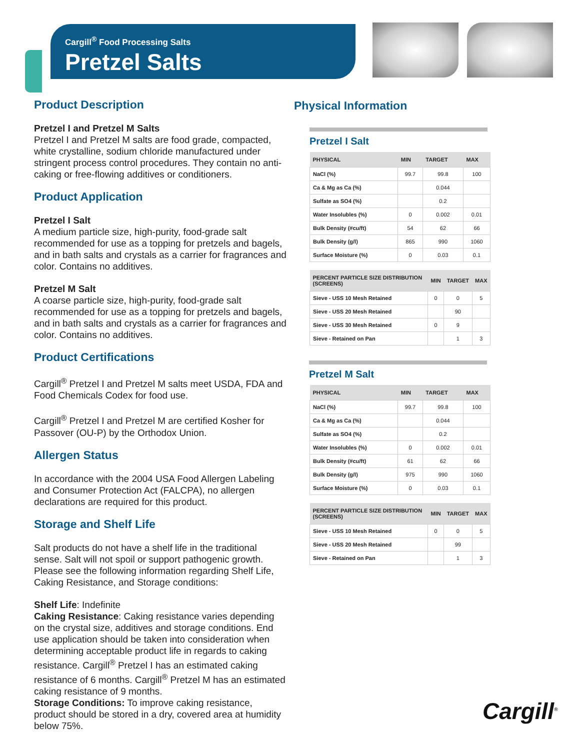Cargill<sup>®</sup> Food Processing Salts
Pretzel Salts
Product Description
Pretzel I and Pretzel M Salts
Pretzel I and Pretzel M salts are food grade, compacted, white crystalline, sodium chloride manufactured under stringent process control procedures. They contain no anti-caking or free-flowing additives or conditioners.
Product Application
Pretzel I Salt
A medium particle size, high-purity, food-grade salt recommended for use as a topping for pretzels and bagels, and in bath salts and crystals as a carrier for fragrances and color. Contains no additives.
Pretzel M Salt
A coarse particle size, high-purity, food-grade salt recommended for use as a topping for pretzels and bagels, and in bath salts and crystals as a carrier for fragrances and color. Contains no additives.
Product Certifications
Cargill<sup>®</sup> Pretzel I and Pretzel M salts meet USDA, FDA and Food Chemicals Codex for food use.
Cargill<sup>®</sup> Pretzel I and Pretzel M are certified Kosher for Passover (OU-P) by the Orthodox Union.
Allergen Status
In accordance with the 2004 USA Food Allergen Labeling and Consumer Protection Act (FALCPA), no allergen declarations are required for this product.
Storage and Shelf Life
Salt products do not have a shelf life in the traditional sense. Salt will not spoil or support pathogenic growth. Please see the following information regarding Shelf Life, Caking Resistance, and Storage conditions:
Shelf Life: Indefinite
Caking Resistance: Caking resistance varies depending on the crystal size, additives and storage conditions. End use application should be taken into consideration when determining acceptable product life in regards to caking resistance. Cargill<sup>®</sup> Pretzel I has an estimated caking resistance of 6 months. Cargill<sup>®</sup> Pretzel M has an estimated caking resistance of 9 months.
Storage Conditions: To improve caking resistance, product should be stored in a dry, covered area at humidity below 75%.
Physical Information
Pretzel I Salt
| PHYSICAL | MIN | TARGET | MAX |
| --- | --- | --- | --- |
| NaCl (%) | 99.7 | 99.8 | 100 |
| Ca & Mg as Ca (%) | | 0.044 | |
| Sulfate as SO4 (%) | | 0.2 | |
| Water Insolubles (%) | 0 | 0.002 | 0.01 |
| Bulk Density (#cu/ft) | 54 | 62 | 66 |
| Bulk Density (g/l) | 865 | 990 | 1060 |
| Surface Moisture (%) | 0 | 0.03 | 0.1 |
| PERCENT PARTICLE SIZE DISTRIBUTION (SCREENS) | MIN | TARGET | MAX |
| --- | --- | --- | --- |
| Sieve - USS 10 Mesh Retained | 0 | 0 | 5 |
| Sieve - USS 20 Mesh Retained | | 90 | |
| Sieve - USS 30 Mesh Retained | 0 | 9 | |
| Sieve - Retained on Pan | | 1 | 3 |
Pretzel M Salt
| PHYSICAL | MIN | TARGET | MAX |
| --- | --- | --- | --- |
| NaCl (%) | 99.7 | 99.8 | 100 |
| Ca & Mg as Ca (%) | | 0.044 | |
| Sulfate as SO4 (%) | | 0.2 | |
| Water Insolubles (%) | 0 | 0.002 | 0.01 |
| Bulk Density (#cu/ft) | 61 | 62 | 66 |
| Bulk Density (g/l) | 975 | 990 | 1060 |
| Surface Moisture (%) | 0 | 0.03 | 0.1 |
| PERCENT PARTICLE SIZE DISTRIBUTION (SCREENS) | MIN | TARGET | MAX |
| --- | --- | --- | --- |
| Sieve - USS 10 Mesh Retained | 0 | 0 | 5 |
| Sieve - USS 20 Mesh Retained | | 99 | |
| Sieve - Retained on Pan | | 1 | 3 |
Cargill<sup>®</sup>